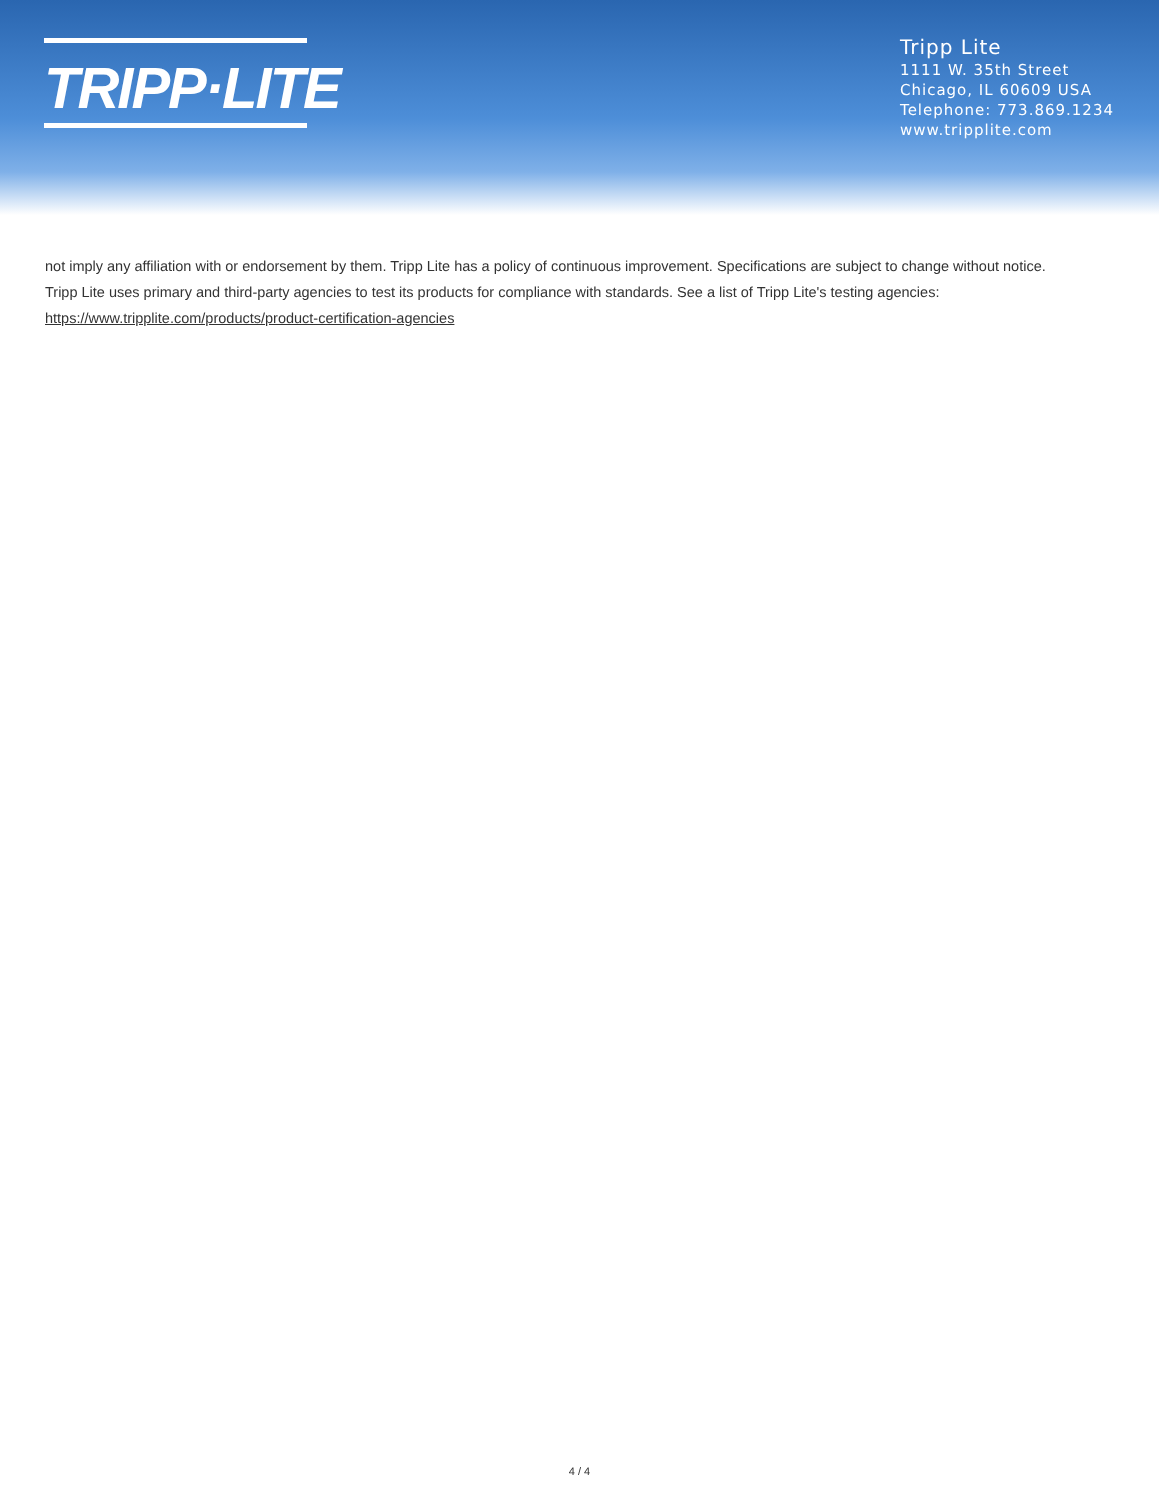TRIPP·LITE
Tripp Lite
1111 W. 35th Street
Chicago, IL 60609 USA
Telephone: 773.869.1234
www.tripplite.com
not imply any affiliation with or endorsement by them. Tripp Lite has a policy of continuous improvement. Specifications are subject to change without notice.
Tripp Lite uses primary and third-party agencies to test its products for compliance with standards. See a list of Tripp Lite's testing agencies:
https://www.tripplite.com/products/product-certification-agencies
4 / 4